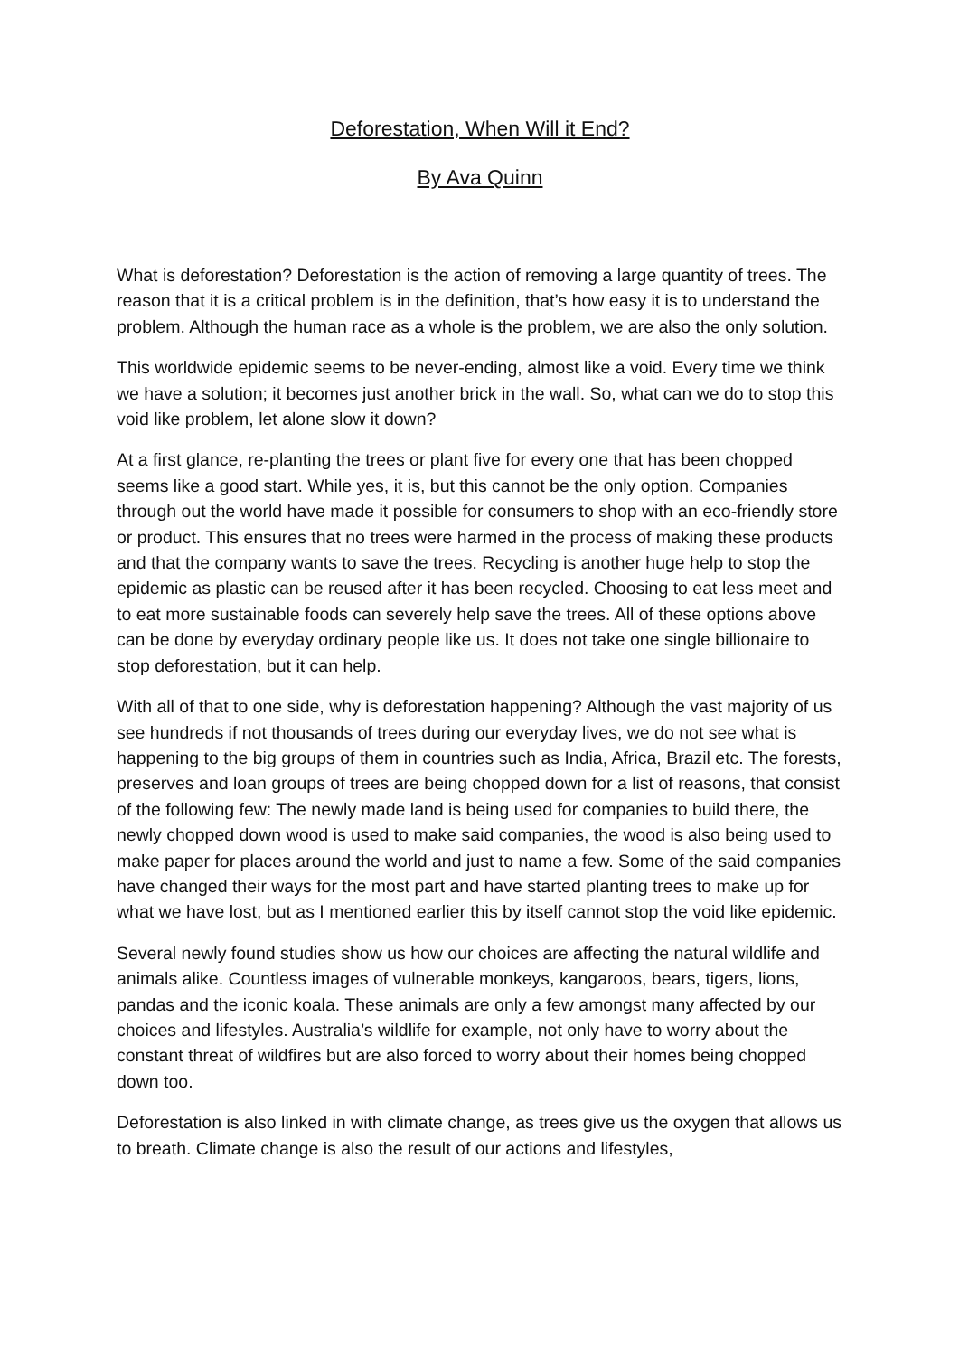Deforestation, When Will it End?
By Ava Quinn
What is deforestation? Deforestation is the action of removing a large quantity of trees. The reason that it is a critical problem is in the definition, that’s how easy it is to understand the problem. Although the human race as a whole is the problem, we are also the only solution.
This worldwide epidemic seems to be never-ending, almost like a void. Every time we think we have a solution; it becomes just another brick in the wall. So, what can we do to stop this void like problem, let alone slow it down?
At a first glance, re-planting the trees or plant five for every one that has been chopped seems like a good start. While yes, it is, but this cannot be the only option. Companies through out the world have made it possible for consumers to shop with an eco-friendly store or product. This ensures that no trees were harmed in the process of making these products and that the company wants to save the trees. Recycling is another huge help to stop the epidemic as plastic can be reused after it has been recycled. Choosing to eat less meet and to eat more sustainable foods can severely help save the trees. All of these options above can be done by everyday ordinary people like us. It does not take one single billionaire to stop deforestation, but it can help.
With all of that to one side, why is deforestation happening? Although the vast majority of us see hundreds if not thousands of trees during our everyday lives, we do not see what is happening to the big groups of them in countries such as India, Africa, Brazil etc. The forests, preserves and loan groups of trees are being chopped down for a list of reasons, that consist of the following few: The newly made land is being used for companies to build there, the newly chopped down wood is used to make said companies, the wood is also being used to make paper for places around the world and just to name a few. Some of the said companies have changed their ways for the most part and have started planting trees to make up for what we have lost, but as I mentioned earlier this by itself cannot stop the void like epidemic.
Several newly found studies show us how our choices are affecting the natural wildlife and animals alike. Countless images of vulnerable monkeys, kangaroos, bears, tigers, lions, pandas and the iconic koala. These animals are only a few amongst many affected by our choices and lifestyles. Australia’s wildlife for example, not only have to worry about the constant threat of wildfires but are also forced to worry about their homes being chopped down too.
Deforestation is also linked in with climate change, as trees give us the oxygen that allows us to breath. Climate change is also the result of our actions and lifestyles,